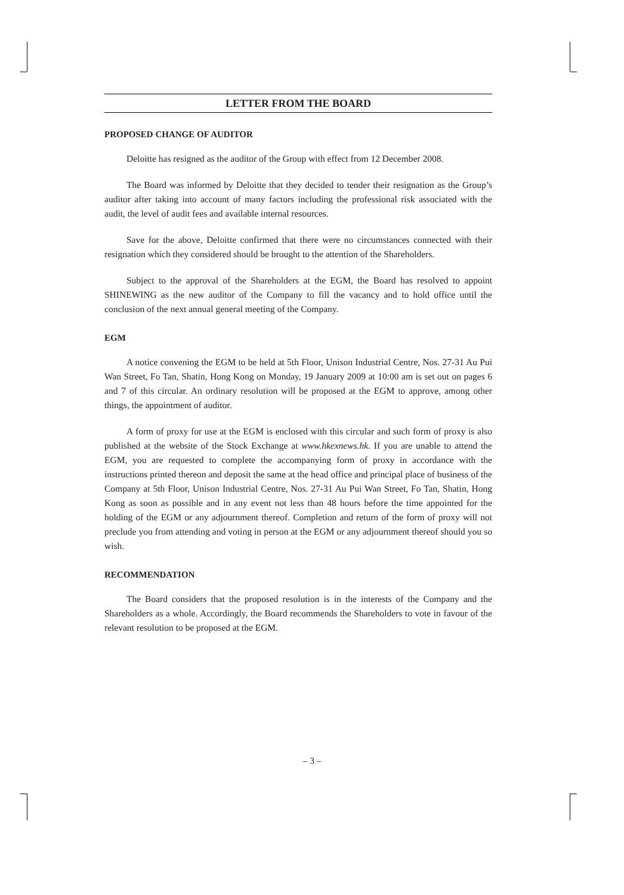LETTER FROM THE BOARD
PROPOSED CHANGE OF AUDITOR
Deloitte has resigned as the auditor of the Group with effect from 12 December 2008.
The Board was informed by Deloitte that they decided to tender their resignation as the Group’s auditor after taking into account of many factors including the professional risk associated with the audit, the level of audit fees and available internal resources.
Save for the above, Deloitte confirmed that there were no circumstances connected with their resignation which they considered should be brought to the attention of the Shareholders.
Subject to the approval of the Shareholders at the EGM, the Board has resolved to appoint SHINEWING as the new auditor of the Company to fill the vacancy and to hold office until the conclusion of the next annual general meeting of the Company.
EGM
A notice convening the EGM to be held at 5th Floor, Unison Industrial Centre, Nos. 27-31 Au Pui Wan Street, Fo Tan, Shatin, Hong Kong on Monday, 19 January 2009 at 10:00 am is set out on pages 6 and 7 of this circular. An ordinary resolution will be proposed at the EGM to approve, among other things, the appointment of auditor.
A form of proxy for use at the EGM is enclosed with this circular and such form of proxy is also published at the website of the Stock Exchange at www.hkexnews.hk. If you are unable to attend the EGM, you are requested to complete the accompanying form of proxy in accordance with the instructions printed thereon and deposit the same at the head office and principal place of business of the Company at 5th Floor, Unison Industrial Centre, Nos. 27-31 Au Pui Wan Street, Fo Tan, Shatin, Hong Kong as soon as possible and in any event not less than 48 hours before the time appointed for the holding of the EGM or any adjournment thereof. Completion and return of the form of proxy will not preclude you from attending and voting in person at the EGM or any adjournment thereof should you so wish.
RECOMMENDATION
The Board considers that the proposed resolution is in the interests of the Company and the Shareholders as a whole. Accordingly, the Board recommends the Shareholders to vote in favour of the relevant resolution to be proposed at the EGM.
– 3 –